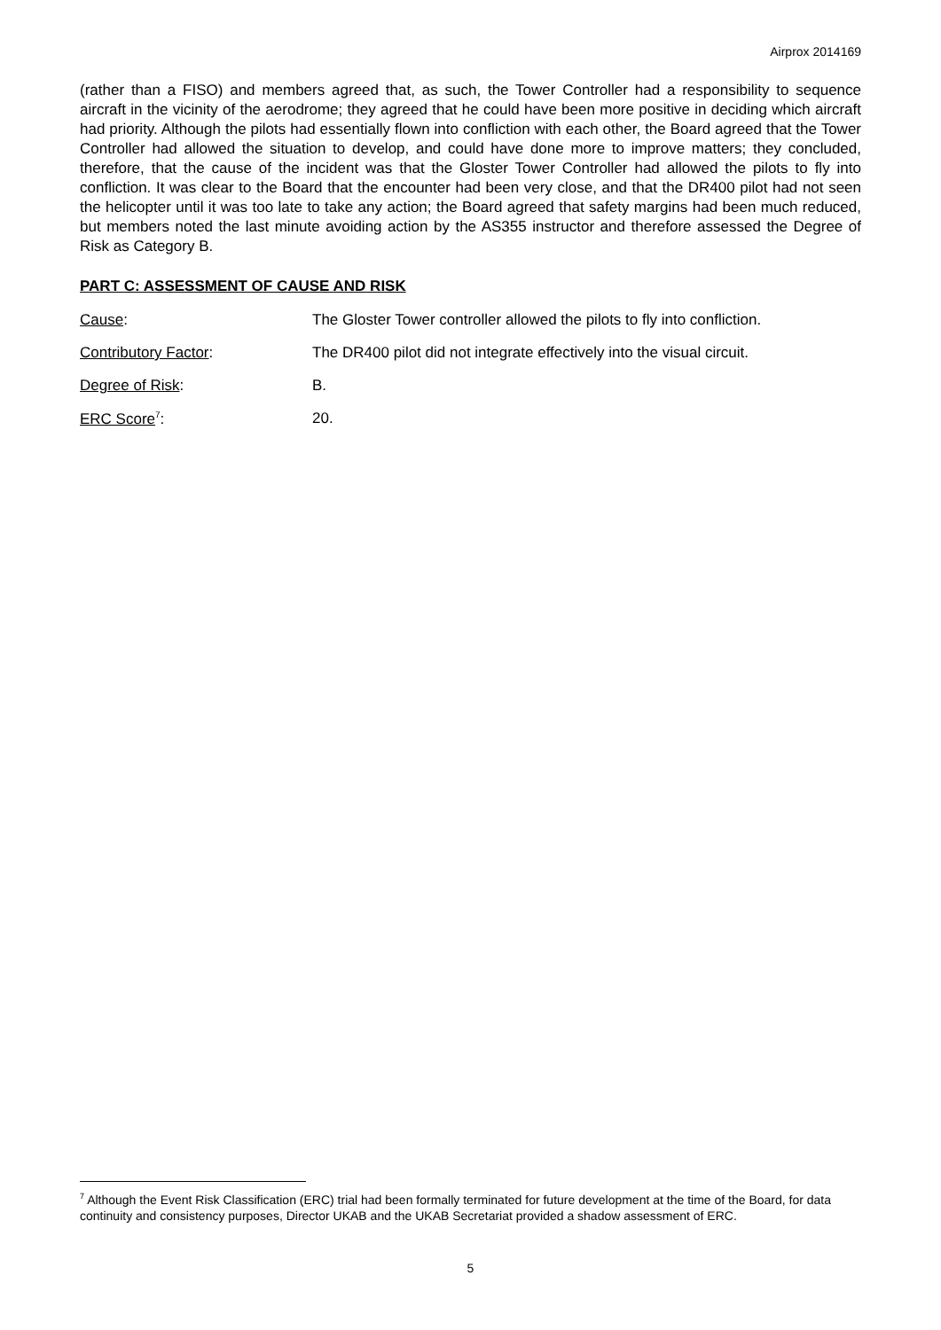Airprox 2014169
(rather than a FISO) and members agreed that, as such, the Tower Controller had a responsibility to sequence aircraft in the vicinity of the aerodrome; they agreed that he could have been more positive in deciding which aircraft had priority. Although the pilots had essentially flown into confliction with each other, the Board agreed that the Tower Controller had allowed the situation to develop, and could have done more to improve matters; they concluded, therefore, that the cause of the incident was that the Gloster Tower Controller had allowed the pilots to fly into confliction. It was clear to the Board that the encounter had been very close, and that the DR400 pilot had not seen the helicopter until it was too late to take any action; the Board agreed that safety margins had been much reduced, but members noted the last minute avoiding action by the AS355 instructor and therefore assessed the Degree of Risk as Category B.
PART C: ASSESSMENT OF CAUSE AND RISK
Cause: The Gloster Tower controller allowed the pilots to fly into confliction.
Contributory Factor: The DR400 pilot did not integrate effectively into the visual circuit.
Degree of Risk: B.
ERC Score<sup>7</sup>: 20.
<sup>7</sup> Although the Event Risk Classification (ERC) trial had been formally terminated for future development at the time of the Board, for data continuity and consistency purposes, Director UKAB and the UKAB Secretariat provided a shadow assessment of ERC.
5